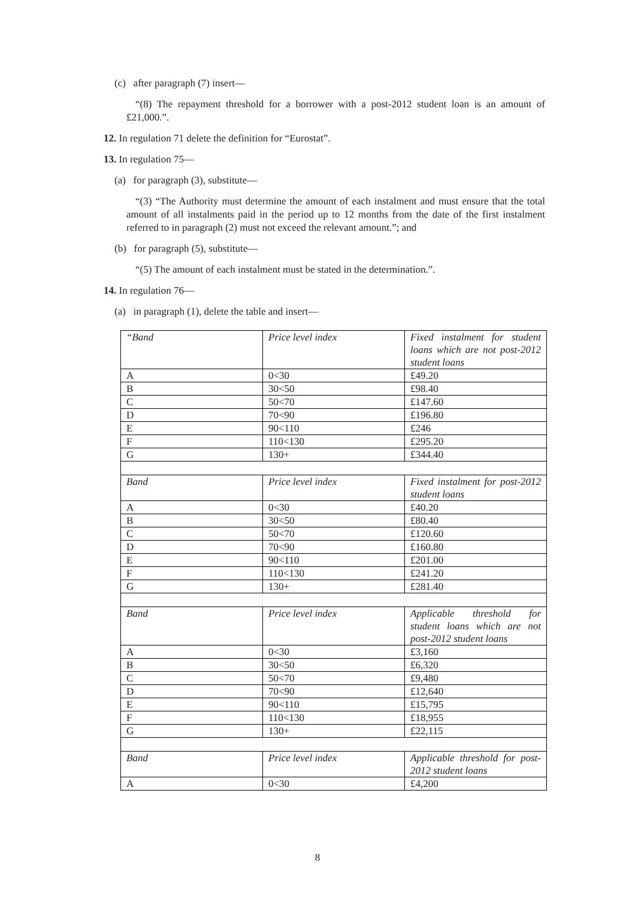(c) after paragraph (7) insert—
“(8) The repayment threshold for a borrower with a post-2012 student loan is an amount of £21,000.”.
12. In regulation 71 delete the definition for “Eurostat”.
13. In regulation 75—
(a) for paragraph (3), substitute—
“(3) “The Authority must determine the amount of each instalment and must ensure that the total amount of all instalments paid in the period up to 12 months from the date of the first instalment referred to in paragraph (2) must not exceed the relevant amount.”; and
(b) for paragraph (5), substitute—
“(5) The amount of each instalment must be stated in the determination.”.
14. In regulation 76—
(a) in paragraph (1), delete the table and insert—
| “Band | Price level index | Fixed instalment for student loans which are not post-2012 student loans |
| A | 0<30 | £49.20 |
| B | 30<50 | £98.40 |
| C | 50<70 | £147.60 |
| D | 70<90 | £196.80 |
| E | 90<110 | £246 |
| F | 110<130 | £295.20 |
| G | 130+ | £344.40 |
| Band | Price level index | Fixed instalment for post-2012 student loans |
| A | 0<30 | £40.20 |
| B | 30<50 | £80.40 |
| C | 50<70 | £120.60 |
| D | 70<90 | £160.80 |
| E | 90<110 | £201.00 |
| F | 110<130 | £241.20 |
| G | 130+ | £281.40 |
| Band | Price level index | Applicable threshold for student loans which are not post-2012 student loans |
| A | 0<30 | £3,160 |
| B | 30<50 | £6,320 |
| C | 50<70 | £9,480 |
| D | 70<90 | £12,640 |
| E | 90<110 | £15,795 |
| F | 110<130 | £18,955 |
| G | 130+ | £22,115 |
| Band | Price level index | Applicable threshold for post-2012 student loans |
| A | 0<30 | £4,200 |
8